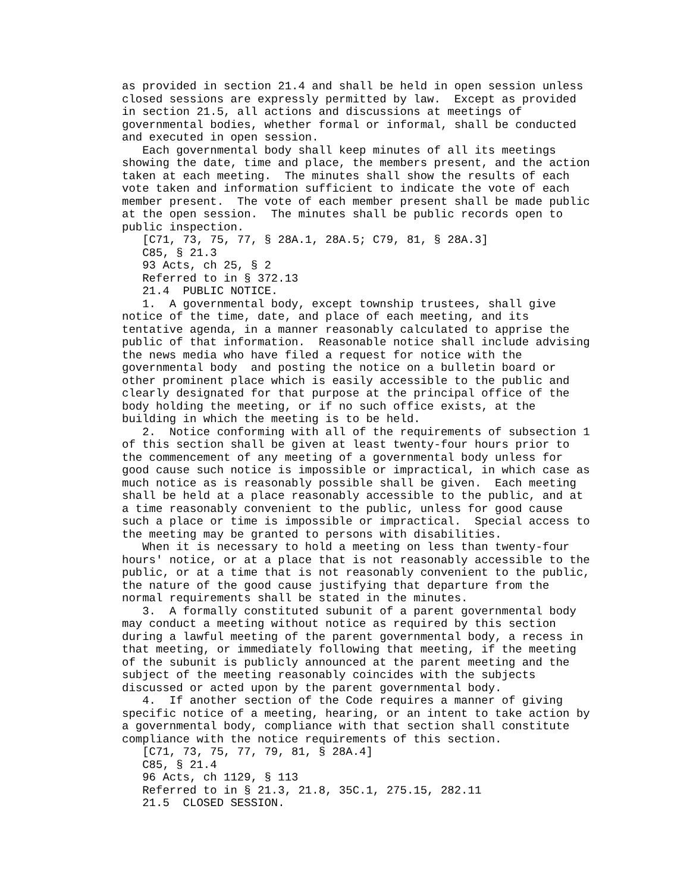as provided in section 21.4 and shall be held in open session unless
closed sessions are expressly permitted by law.  Except as provided
in section 21.5, all actions and discussions at meetings of
governmental bodies, whether formal or informal, shall be conducted
and executed in open session.
   Each governmental body shall keep minutes of all its meetings
showing the date, time and place, the members present, and the action
taken at each meeting.  The minutes shall show the results of each
vote taken and information sufficient to indicate the vote of each
member present.  The vote of each member present shall be made public
at the open session.  The minutes shall be public records open to
public inspection.
   [C71, 73, 75, 77, § 28A.1, 28A.5; C79, 81, § 28A.3]
   C85, § 21.3
   93 Acts, ch 25, § 2
   Referred to in § 372.13
   21.4  PUBLIC NOTICE.
   1.  A governmental body, except township trustees, shall give
notice of the time, date, and place of each meeting, and its
tentative agenda, in a manner reasonably calculated to apprise the
public of that information.  Reasonable notice shall include advising
the news media who have filed a request for notice with the
governmental body  and posting the notice on a bulletin board or
other prominent place which is easily accessible to the public and
clearly designated for that purpose at the principal office of the
body holding the meeting, or if no such office exists, at the
building in which the meeting is to be held.
   2.  Notice conforming with all of the requirements of subsection 1
of this section shall be given at least twenty-four hours prior to
the commencement of any meeting of a governmental body unless for
good cause such notice is impossible or impractical, in which case as
much notice as is reasonably possible shall be given.  Each meeting
shall be held at a place reasonably accessible to the public, and at
a time reasonably convenient to the public, unless for good cause
such a place or time is impossible or impractical.  Special access to
the meeting may be granted to persons with disabilities.
   When it is necessary to hold a meeting on less than twenty-four
hours' notice, or at a place that is not reasonably accessible to the
public, or at a time that is not reasonably convenient to the public,
the nature of the good cause justifying that departure from the
normal requirements shall be stated in the minutes.
   3.  A formally constituted subunit of a parent governmental body
may conduct a meeting without notice as required by this section
during a lawful meeting of the parent governmental body, a recess in
that meeting, or immediately following that meeting, if the meeting
of the subunit is publicly announced at the parent meeting and the
subject of the meeting reasonably coincides with the subjects
discussed or acted upon by the parent governmental body.
   4.  If another section of the Code requires a manner of giving
specific notice of a meeting, hearing, or an intent to take action by
a governmental body, compliance with that section shall constitute
compliance with the notice requirements of this section.
   [C71, 73, 75, 77, 79, 81, § 28A.4]
   C85, § 21.4
   96 Acts, ch 1129, § 113
   Referred to in § 21.3, 21.8, 35C.1, 275.15, 282.11
   21.5  CLOSED SESSION.